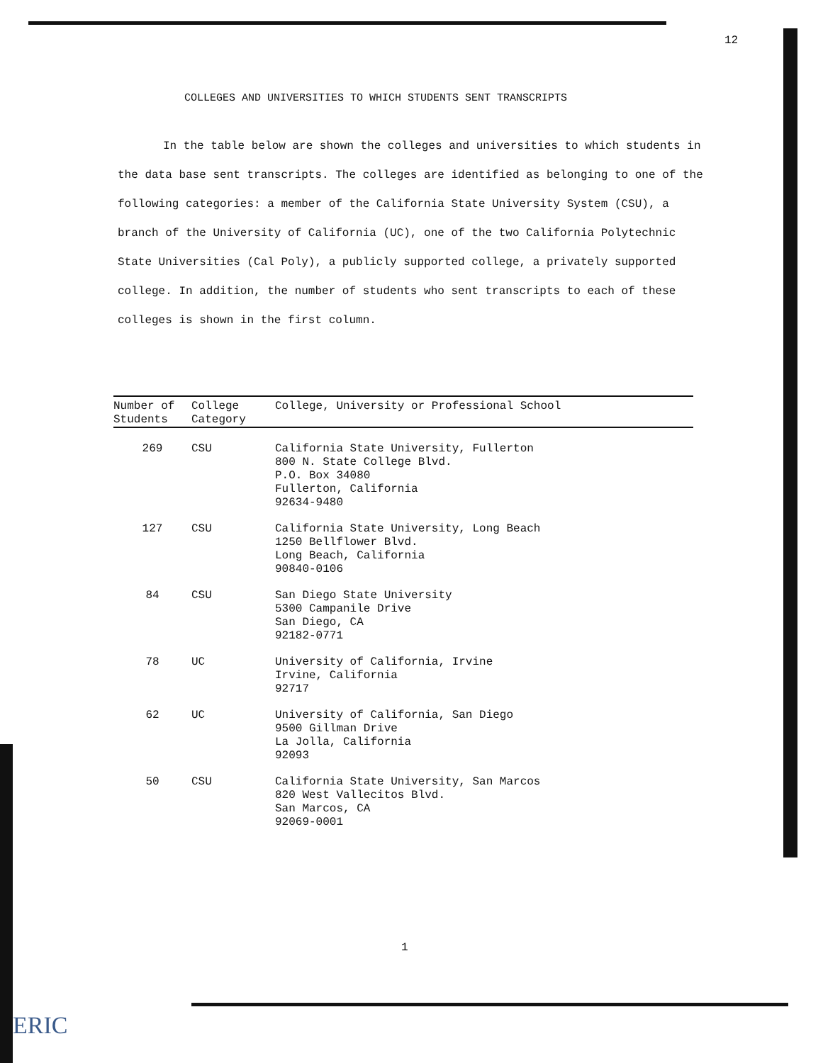12
COLLEGES AND UNIVERSITIES TO WHICH STUDENTS SENT TRANSCRIPTS
In the table below are shown the colleges and universities to which students in the data base sent transcripts. The colleges are identified as belonging to one of the following categories: a member of the California State University System (CSU), a branch of the University of California (UC), one of the two California Polytechnic State Universities (Cal Poly), a publicly supported college, a privately supported college. In addition, the number of students who sent transcripts to each of these colleges is shown in the first column.
| Number of Students | College Category | College, University or Professional School |
| --- | --- | --- |
| 269 | CSU | California State University, Fullerton 800 N. State College Blvd. P.O. Box 34080 Fullerton, California 92634-9480 |
| 127 | CSU | California State University, Long Beach 1250 Bellflower Blvd. Long Beach, California 90840-0106 |
| 84 | CSU | San Diego State University 5300 Campanile Drive San Diego, CA 92182-0771 |
| 78 | UC | University of California, Irvine Irvine, California 92717 |
| 62 | UC | University of California, San Diego 9500 Gillman Drive La Jolla, California 92093 |
| 50 | CSU | California State University, San Marcos 820 West Vallecitos Blvd. San Marcos, CA 92069-0001 |
1
ERIC